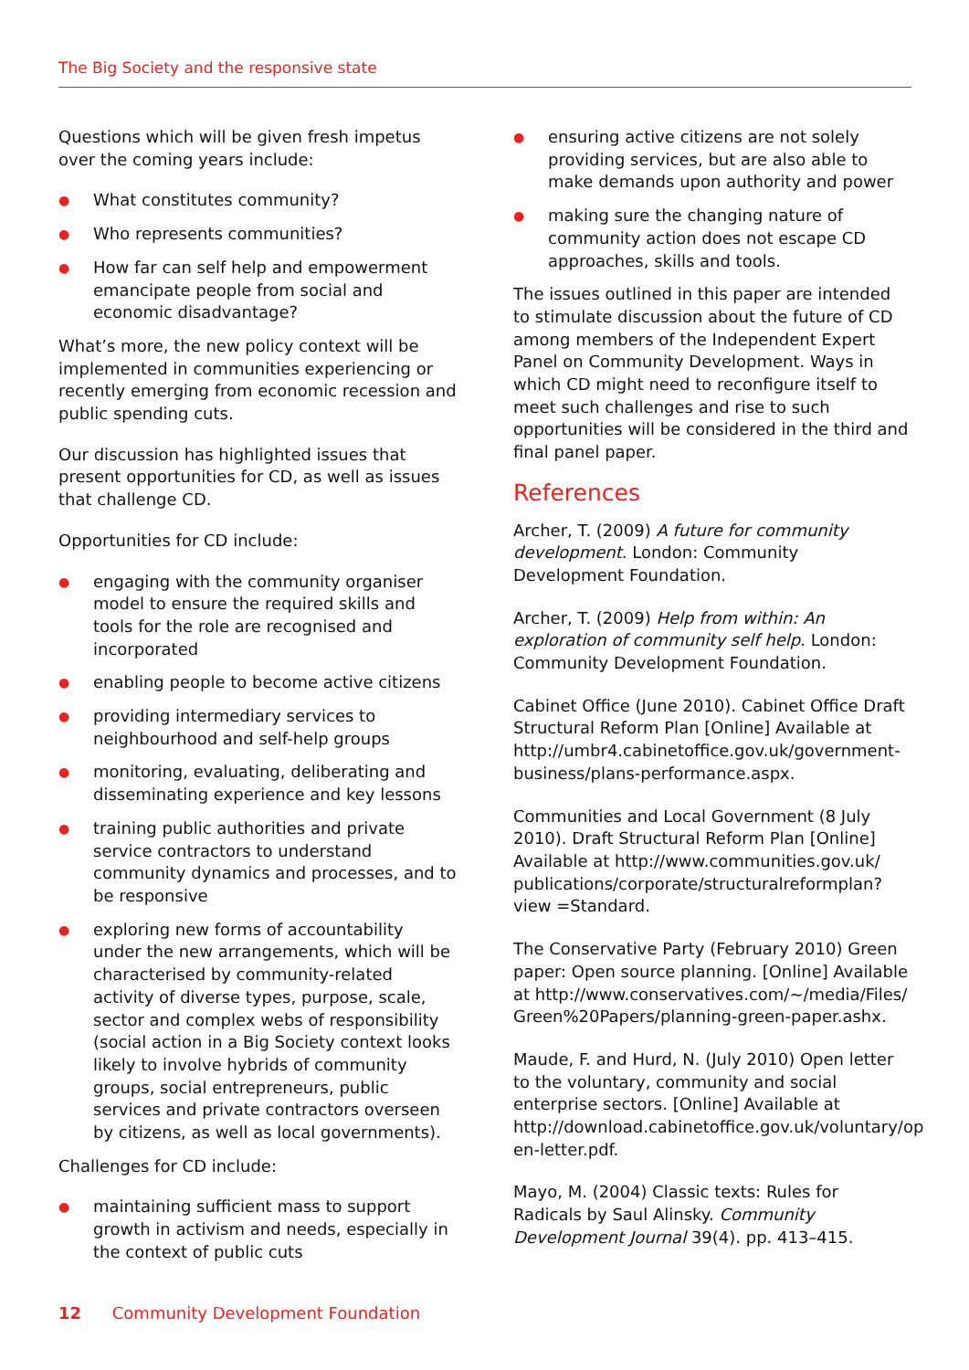The Big Society and the responsive state
Questions which will be given fresh impetus over the coming years include:
● What constitutes community?
● Who represents communities?
● How far can self help and empowerment emancipate people from social and economic disadvantage?
What’s more, the new policy context will be implemented in communities experiencing or recently emerging from economic recession and public spending cuts.
Our discussion has highlighted issues that present opportunities for CD, as well as issues that challenge CD.
Opportunities for CD include:
● engaging with the community organiser model to ensure the required skills and tools for the role are recognised and incorporated
● enabling people to become active citizens
● providing intermediary services to neighbourhood and self-help groups
● monitoring, evaluating, deliberating and disseminating experience and key lessons
● training public authorities and private service contractors to understand community dynamics and processes, and to be responsive
● exploring new forms of accountability under the new arrangements, which will be characterised by community-related activity of diverse types, purpose, scale, sector and complex webs of responsibility (social action in a Big Society context looks likely to involve hybrids of community groups, social entrepreneurs, public services and private contractors overseen by citizens, as well as local governments).
Challenges for CD include:
● maintaining sufficient mass to support growth in activism and needs, especially in the context of public cuts
● ensuring active citizens are not solely providing services, but are also able to make demands upon authority and power
● making sure the changing nature of community action does not escape CD approaches, skills and tools.
The issues outlined in this paper are intended to stimulate discussion about the future of CD among members of the Independent Expert Panel on Community Development. Ways in which CD might need to reconfigure itself to meet such challenges and rise to such opportunities will be considered in the third and final panel paper.
References
Archer, T. (2009) A future for community development. London: Community Development Foundation.
Archer, T. (2009) Help from within: An exploration of community self help. London: Community Development Foundation.
Cabinet Office (June 2010). Cabinet Office Draft Structural Reform Plan [Online] Available at http://umbr4.cabinetoffice.gov.uk/government-business/plans-performance.aspx.
Communities and Local Government (8 July 2010). Draft Structural Reform Plan [Online] Available at http://www.communities.gov.uk/ publications/corporate/structuralreformplan?view =Standard.
The Conservative Party (February 2010) Green paper: Open source planning. [Online] Available at http://www.conservatives.com/~/media/Files/ Green%20Papers/planning-green-paper.ashx.
Maude, F. and Hurd, N. (July 2010) Open letter to the voluntary, community and social enterprise sectors. [Online] Available at http://download.cabinetoffice.gov.uk/voluntary/op en-letter.pdf.
Mayo, M. (2004) Classic texts: Rules for Radicals by Saul Alinsky. Community Development Journal 39(4). pp. 413–415.
12 Community Development Foundation